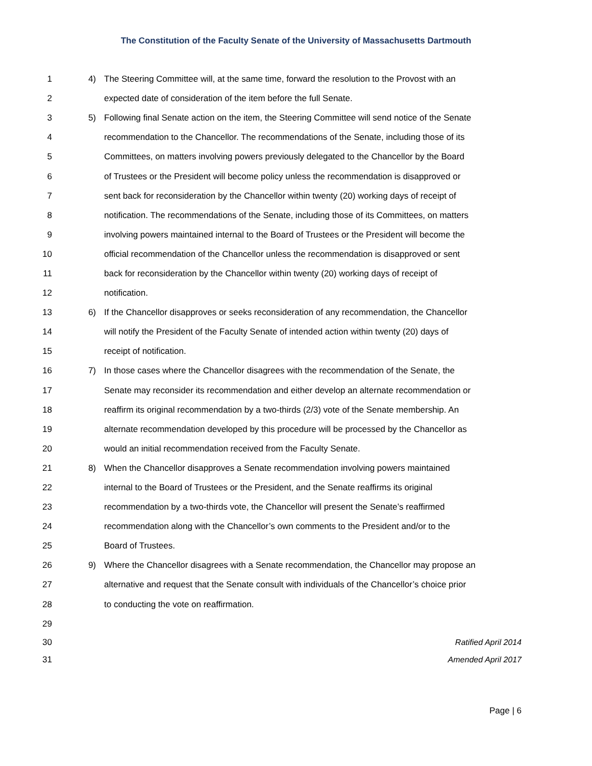The Constitution of the Faculty Senate of the University of Massachusetts Dartmouth
1 4) The Steering Committee will, at the same time, forward the resolution to the Provost with an
2 expected date of consideration of the item before the full Senate.
3 5) Following final Senate action on the item, the Steering Committee will send notice of the Senate
4 recommendation to the Chancellor. The recommendations of the Senate, including those of its
5 Committees, on matters involving powers previously delegated to the Chancellor by the Board
6 of Trustees or the President will become policy unless the recommendation is disapproved or
7 sent back for reconsideration by the Chancellor within twenty (20) working days of receipt of
8 notification. The recommendations of the Senate, including those of its Committees, on matters
9 involving powers maintained internal to the Board of Trustees or the President will become the
10 official recommendation of the Chancellor unless the recommendation is disapproved or sent
11 back for reconsideration by the Chancellor within twenty (20) working days of receipt of
12 notification.
13 6) If the Chancellor disapproves or seeks reconsideration of any recommendation, the Chancellor
14 will notify the President of the Faculty Senate of intended action within twenty (20) days of
15 receipt of notification.
16 7) In those cases where the Chancellor disagrees with the recommendation of the Senate, the
17 Senate may reconsider its recommendation and either develop an alternate recommendation or
18 reaffirm its original recommendation by a two-thirds (2/3) vote of the Senate membership. An
19 alternate recommendation developed by this procedure will be processed by the Chancellor as
20 would an initial recommendation received from the Faculty Senate.
21 8) When the Chancellor disapproves a Senate recommendation involving powers maintained
22 internal to the Board of Trustees or the President, and the Senate reaffirms its original
23 recommendation by a two-thirds vote, the Chancellor will present the Senate’s reaffirmed
24 recommendation along with the Chancellor’s own comments to the President and/or to the
25 Board of Trustees.
26 9) Where the Chancellor disagrees with a Senate recommendation, the Chancellor may propose an
27 alternative and request that the Senate consult with individuals of the Chancellor’s choice prior
28 to conducting the vote on reaffirmation.
29
30 Ratified April 2014
31 Amended April 2017
Page | 6